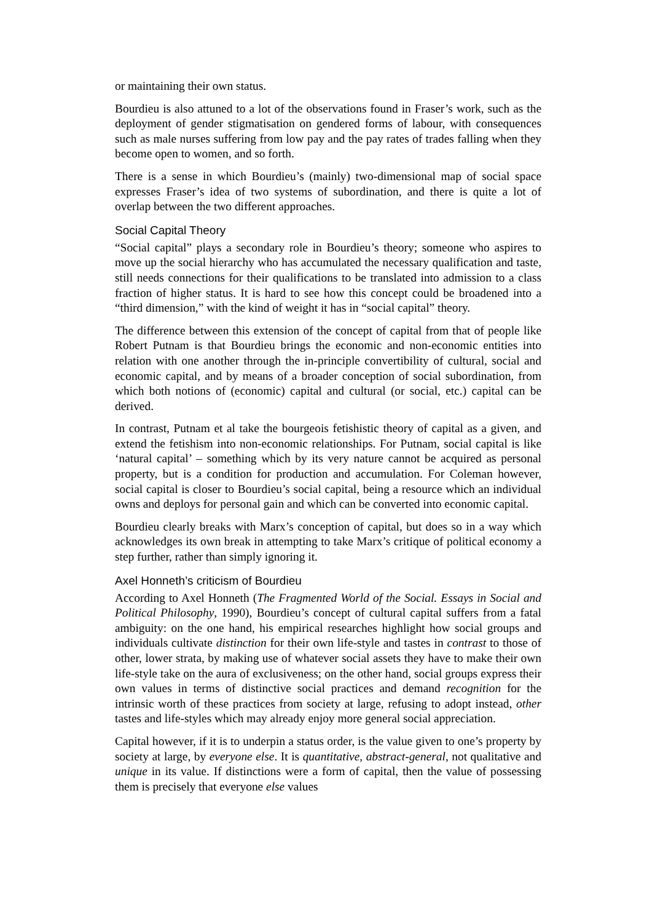or maintaining their own status.
Bourdieu is also attuned to a lot of the observations found in Fraser’s work, such as the deployment of gender stigmatisation on gendered forms of labour, with consequences such as male nurses suffering from low pay and the pay rates of trades falling when they become open to women, and so forth.
There is a sense in which Bourdieu’s (mainly) two-dimensional map of social space expresses Fraser’s idea of two systems of subordination, and there is quite a lot of overlap between the two different approaches.
Social Capital Theory
“Social capital” plays a secondary role in Bourdieu’s theory; someone who aspires to move up the social hierarchy who has accumulated the necessary qualification and taste, still needs connections for their qualifications to be translated into admission to a class fraction of higher status. It is hard to see how this concept could be broadened into a “third dimension,” with the kind of weight it has in “social capital” theory.
The difference between this extension of the concept of capital from that of people like Robert Putnam is that Bourdieu brings the economic and non-economic entities into relation with one another through the in-principle convertibility of cultural, social and economic capital, and by means of a broader conception of social subordination, from which both notions of (economic) capital and cultural (or social, etc.) capital can be derived.
In contrast, Putnam et al take the bourgeois fetishistic theory of capital as a given, and extend the fetishism into non-economic relationships. For Putnam, social capital is like ‘natural capital’ – something which by its very nature cannot be acquired as personal property, but is a condition for production and accumulation. For Coleman however, social capital is closer to Bourdieu’s social capital, being a resource which an individual owns and deploys for personal gain and which can be converted into economic capital.
Bourdieu clearly breaks with Marx’s conception of capital, but does so in a way which acknowledges its own break in attempting to take Marx’s critique of political economy a step further, rather than simply ignoring it.
Axel Honneth’s criticism of Bourdieu
According to Axel Honneth (The Fragmented World of the Social. Essays in Social and Political Philosophy, 1990), Bourdieu’s concept of cultural capital suffers from a fatal ambiguity: on the one hand, his empirical researches highlight how social groups and individuals cultivate distinction for their own life-style and tastes in contrast to those of other, lower strata, by making use of whatever social assets they have to make their own life-style take on the aura of exclusiveness; on the other hand, social groups express their own values in terms of distinctive social practices and demand recognition for the intrinsic worth of these practices from society at large, refusing to adopt instead, other tastes and life-styles which may already enjoy more general social appreciation.
Capital however, if it is to underpin a status order, is the value given to one’s property by society at large, by everyone else. It is quantitative, abstract-general, not qualitative and unique in its value. If distinctions were a form of capital, then the value of possessing them is precisely that everyone else values